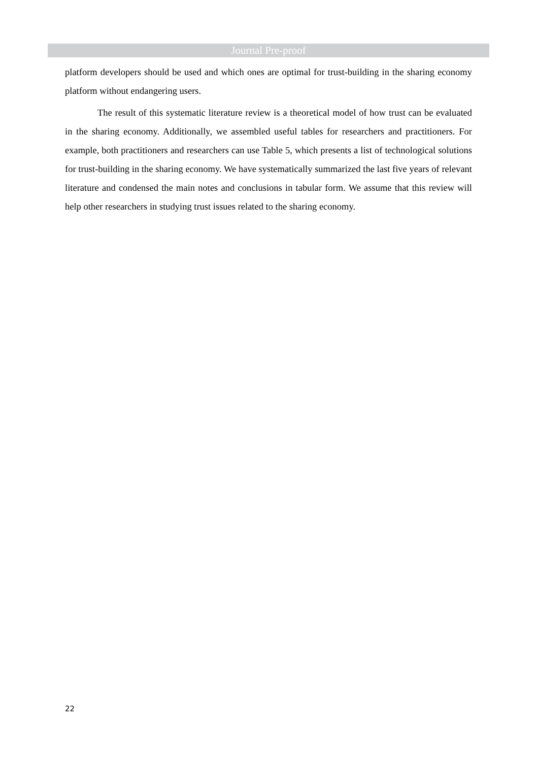Journal Pre-proof
platform developers should be used and which ones are optimal for trust-building in the sharing economy platform without endangering users.
The result of this systematic literature review is a theoretical model of how trust can be evaluated in the sharing economy. Additionally, we assembled useful tables for researchers and practitioners. For example, both practitioners and researchers can use Table 5, which presents a list of technological solutions for trust-building in the sharing economy. We have systematically summarized the last five years of relevant literature and condensed the main notes and conclusions in tabular form. We assume that this review will help other researchers in studying trust issues related to the sharing economy.
22